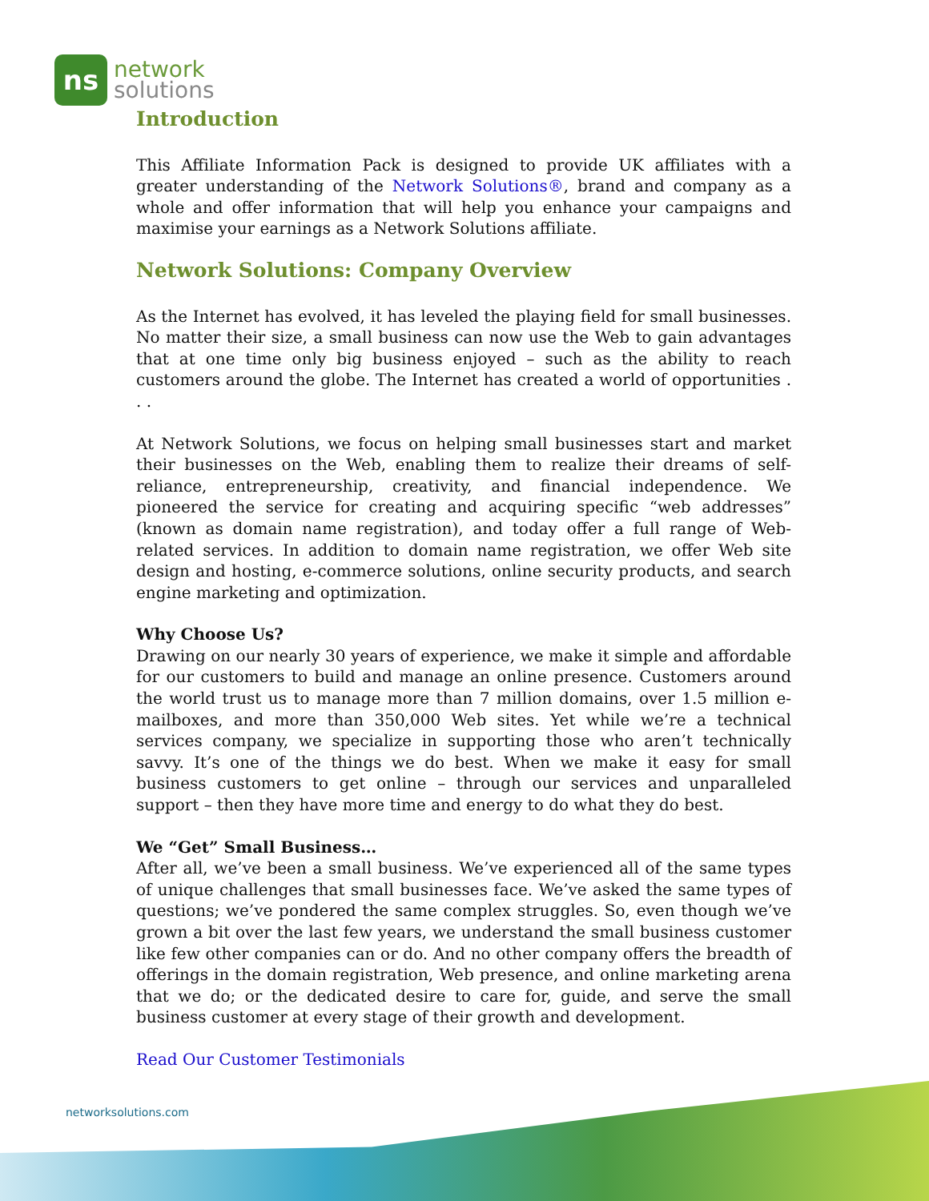ns
network
solutions
Introduction
This Affiliate Information Pack is designed to provide UK affiliates with a greater understanding of the Network Solutions®, brand and company as a whole and offer information that will help you enhance your campaigns and maximise your earnings as a Network Solutions affiliate.
Network Solutions: Company Overview
As the Internet has evolved, it has leveled the playing field for small businesses. No matter their size, a small business can now use the Web to gain advantages that at one time only big business enjoyed – such as the ability to reach customers around the globe. The Internet has created a world of opportunities . . .
At Network Solutions, we focus on helping small businesses start and market their businesses on the Web, enabling them to realize their dreams of self-reliance, entrepreneurship, creativity, and financial independence. We pioneered the service for creating and acquiring specific “web addresses” (known as domain name registration), and today offer a full range of Web-related services. In addition to domain name registration, we offer Web site design and hosting, e-commerce solutions, online security products, and search engine marketing and optimization.
Why Choose Us?
Drawing on our nearly 30 years of experience, we make it simple and affordable for our customers to build and manage an online presence. Customers around the world trust us to manage more than 7 million domains, over 1.5 million e-mailboxes, and more than 350,000 Web sites. Yet while we’re a technical services company, we specialize in supporting those who aren’t technically savvy. It’s one of the things we do best. When we make it easy for small business customers to get online – through our services and unparalleled support – then they have more time and energy to do what they do best.
We “Get” Small Business…
After all, we’ve been a small business. We’ve experienced all of the same types of unique challenges that small businesses face. We’ve asked the same types of questions; we’ve pondered the same complex struggles. So, even though we’ve grown a bit over the last few years, we understand the small business customer like few other companies can or do. And no other company offers the breadth of offerings in the domain registration, Web presence, and online marketing arena that we do; or the dedicated desire to care for, guide, and serve the small business customer at every stage of their growth and development.
Read Our Customer Testimonials
networksolutions.com